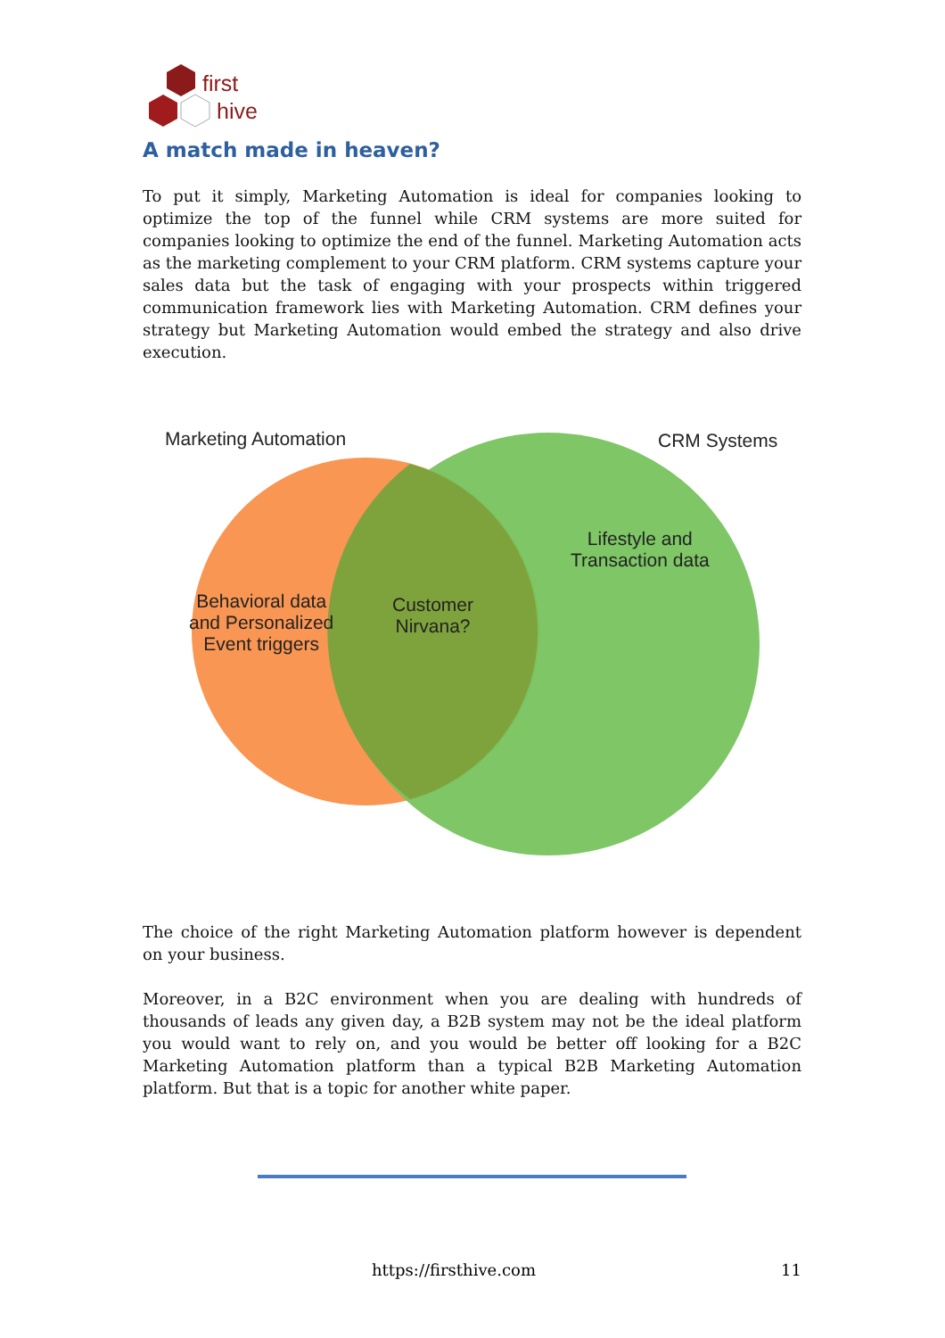first
hive
A match made in heaven?
To put it simply, Marketing Automation is ideal for companies looking to optimize the top of the funnel while CRM systems are more suited for companies looking to optimize the end of the funnel. Marketing Automation acts as the marketing complement to your CRM platform. CRM systems capture your sales data but the task of engaging with your prospects within triggered communication framework lies with Marketing Automation. CRM defines your strategy but Marketing Automation would embed the strategy and also drive execution.
Marketing Automation CRM Systems
Lifestyle and
Transaction data
Behavioral data
and Personalized
Event triggers
Customer
Nirvana?
The choice of the right Marketing Automation platform however is dependent on your business.
Moreover, in a B2C environment when you are dealing with hundreds of thousands of leads any given day, a B2B system may not be the ideal platform you would want to rely on, and you would be better off looking for a B2C Marketing Automation platform than a typical B2B Marketing Automation platform. But that is a topic for another white paper.
https://firsthive.com 11